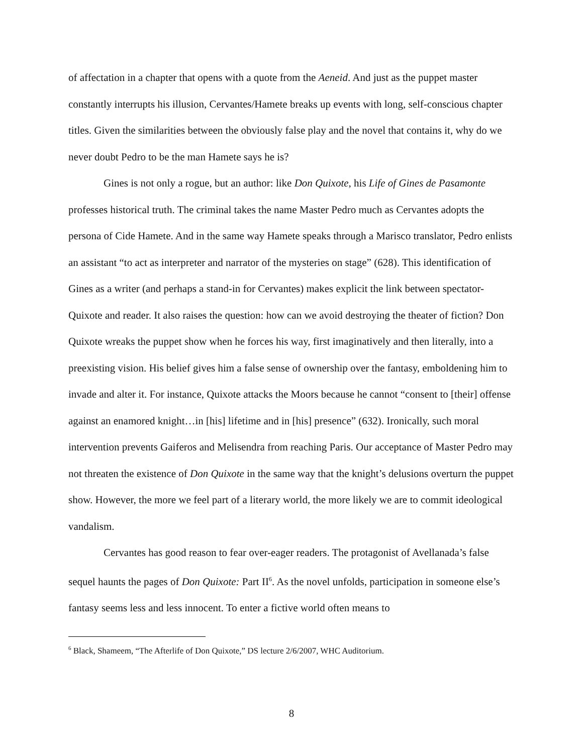of affectation in a chapter that opens with a quote from the Aeneid. And just as the puppet master constantly interrupts his illusion, Cervantes/Hamete breaks up events with long, self-conscious chapter titles. Given the similarities between the obviously false play and the novel that contains it, why do we never doubt Pedro to be the man Hamete says he is?
Gines is not only a rogue, but an author: like Don Quixote, his Life of Gines de Pasamonte professes historical truth. The criminal takes the name Master Pedro much as Cervantes adopts the persona of Cide Hamete. And in the same way Hamete speaks through a Marisco translator, Pedro enlists an assistant “to act as interpreter and narrator of the mysteries on stage” (628). This identification of Gines as a writer (and perhaps a stand-in for Cervantes) makes explicit the link between spectator-Quixote and reader. It also raises the question: how can we avoid destroying the theater of fiction? Don Quixote wreaks the puppet show when he forces his way, first imaginatively and then literally, into a preexisting vision. His belief gives him a false sense of ownership over the fantasy, emboldening him to invade and alter it. For instance, Quixote attacks the Moors because he cannot “consent to [their] offense against an enamored knight…in [his] lifetime and in [his] presence” (632). Ironically, such moral intervention prevents Gaiferos and Melisendra from reaching Paris. Our acceptance of Master Pedro may not threaten the existence of Don Quixote in the same way that the knight’s delusions overturn the puppet show. However, the more we feel part of a literary world, the more likely we are to commit ideological vandalism.
Cervantes has good reason to fear over-eager readers. The protagonist of Avellanada’s false sequel haunts the pages of Don Quixote: Part II<sup>6</sup>. As the novel unfolds, participation in someone else’s fantasy seems less and less innocent. To enter a fictive world often means to
<sup>6</sup> Black, Shameem, “The Afterlife of Don Quixote,” DS lecture 2/6/2007, WHC Auditorium.
8